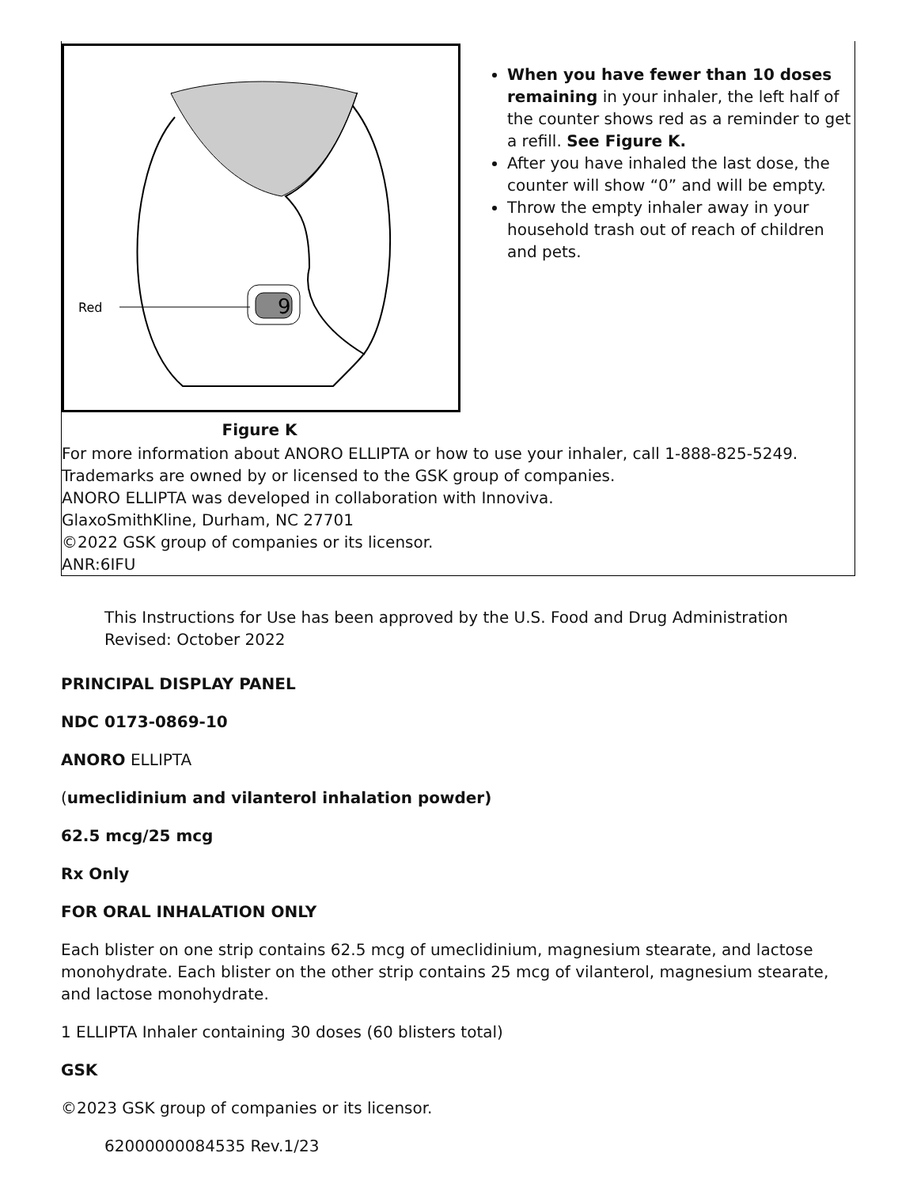| 9 Red Figure K | When you have fewer than 10 doses remaining in your inhaler, the left half of the counter shows red as a reminder to get a refill. See Figure K. After you have inhaled the last dose, the counter will show “0” and will be empty. Throw the empty inhaler away in your household trash out of reach of children and pets. |
| For more information about ANORO ELLIPTA or how to use your inhaler, call 1-888-825-5249. Trademarks are owned by or licensed to the GSK group of companies. ANORO ELLIPTA was developed in collaboration with Innoviva. GlaxoSmithKline, Durham, NC 27701 ©2022 GSK group of companies or its licensor. ANR:6IFU | |
This Instructions for Use has been approved by the U.S. Food and Drug Administration Revised: October 2022
PRINCIPAL DISPLAY PANEL
NDC 0173-0869-10
ANORO ELLIPTA
(umeclidinium and vilanterol inhalation powder)
62.5 mcg/25 mcg
Rx Only
FOR ORAL INHALATION ONLY
Each blister on one strip contains 62.5 mcg of umeclidinium, magnesium stearate, and lactose monohydrate. Each blister on the other strip contains 25 mcg of vilanterol, magnesium stearate, and lactose monohydrate.
1 ELLIPTA Inhaler containing 30 doses (60 blisters total)
GSK
©2023 GSK group of companies or its licensor.
62000000084535 Rev.1/23